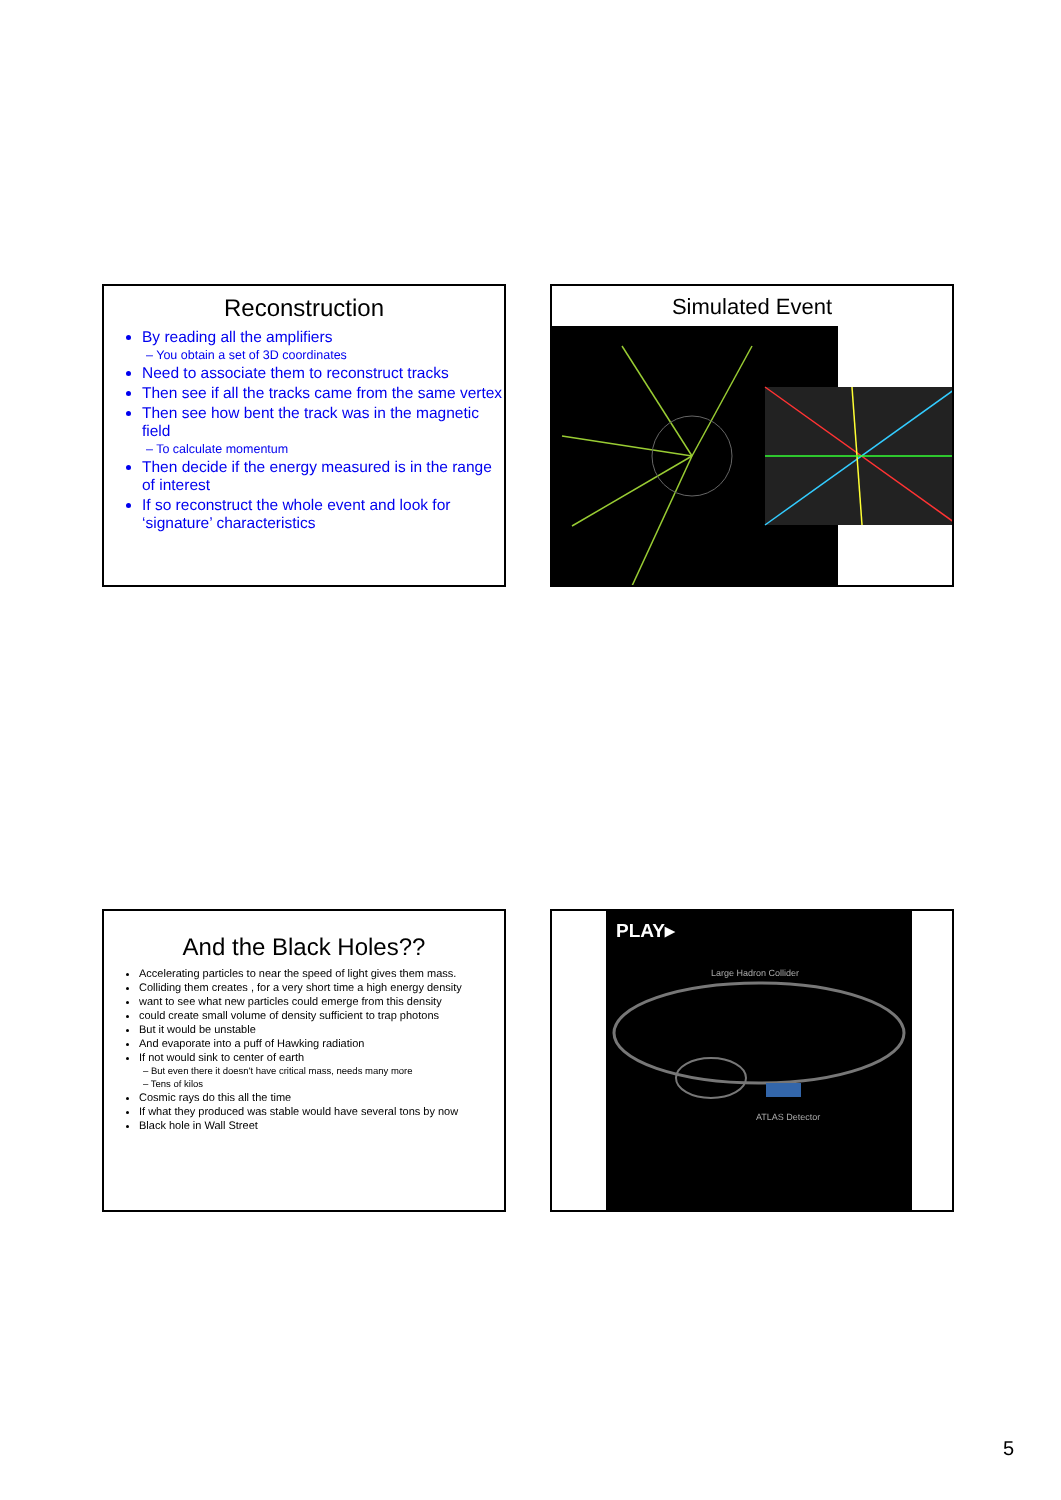Reconstruction
By reading all the amplifiers
– You obtain a set of 3D coordinates
Need to associate them to reconstruct tracks
Then see if all the tracks came from the same vertex
Then see how bent the track was in the magnetic field
– To calculate momentum
Then decide if the energy measured is in the range of interest
If so reconstruct the whole event and look for ‘signature’ characteristics
Simulated Event
And the Black Holes??
Accelerating particles to near the speed of light gives them mass.
Colliding them creates , for a very short time a high energy density
want to see what new particles could emerge from this density
could create small volume of density sufficient to trap photons
But it would be unstable
And evaporate into a puff of Hawking radiation
If not would sink to center of earth
– But even there it doesn't have critical mass, needs many more
– Tens of kilos
Cosmic rays do this all the time
If what they produced was stable would have several tons by now
Black hole in Wall Street
PLAY▸
Large Hadron Collider
ATLAS Detector
5